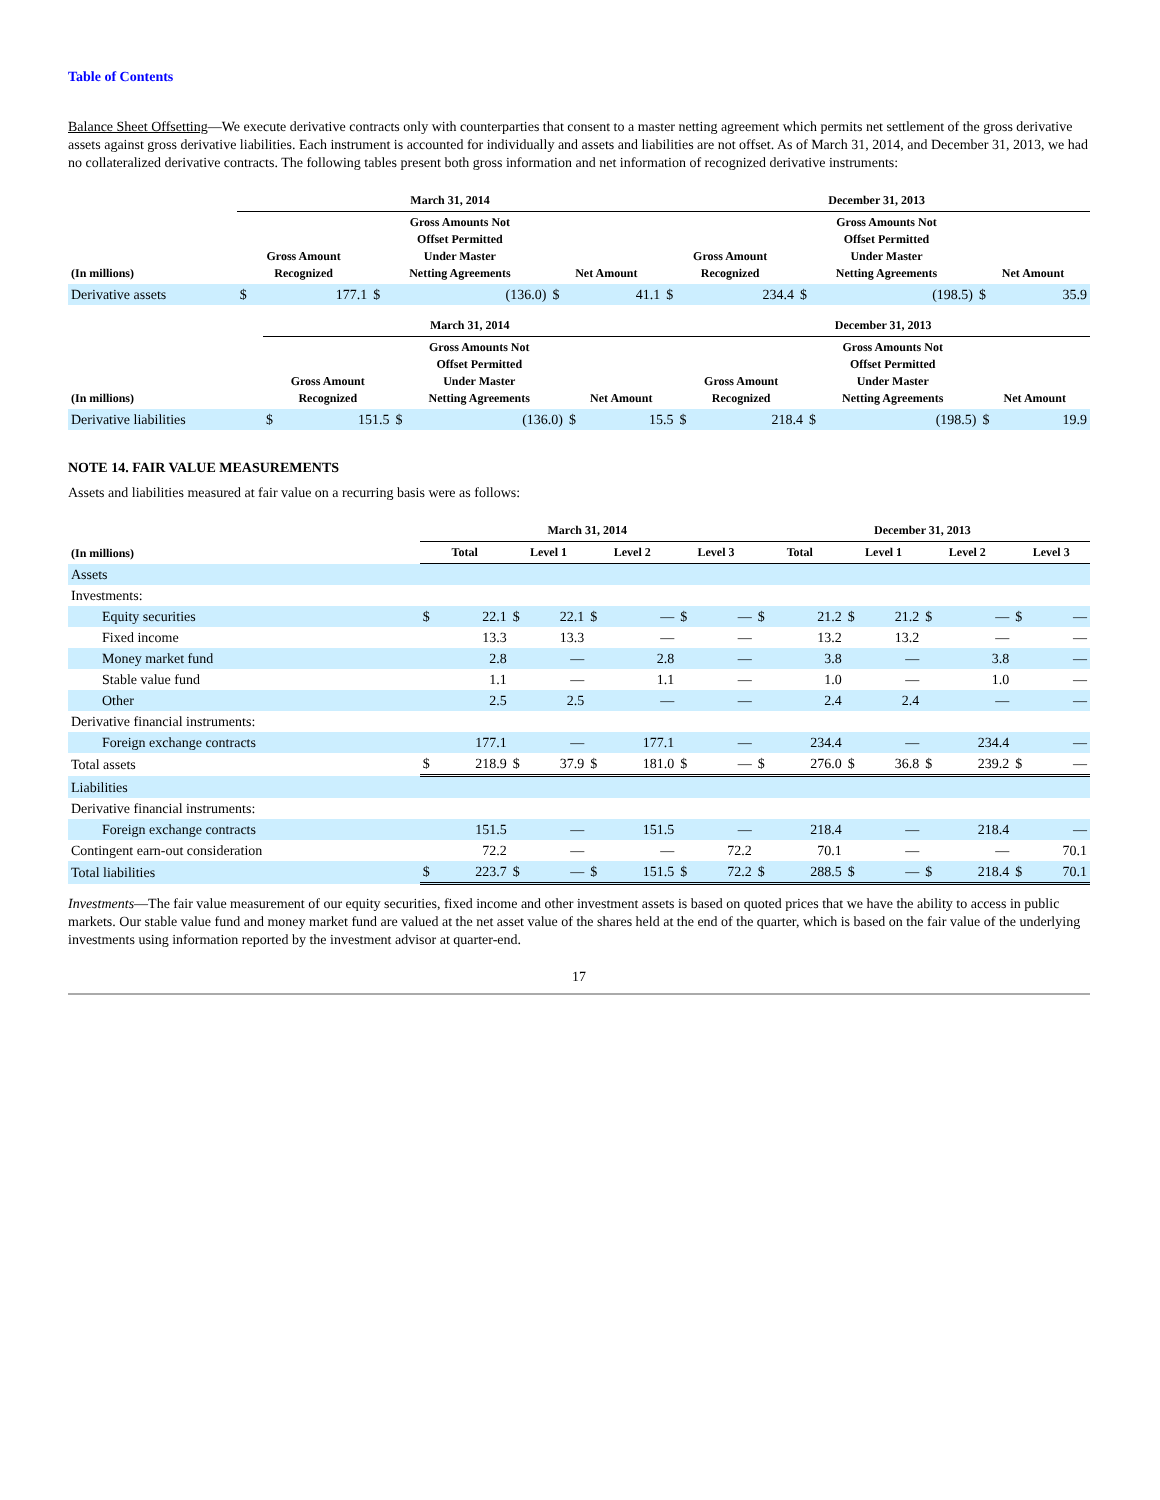Table of Contents
Balance Sheet Offsetting—We execute derivative contracts only with counterparties that consent to a master netting agreement which permits net settlement of the gross derivative assets against gross derivative liabilities. Each instrument is accounted for individually and assets and liabilities are not offset. As of March 31, 2014, and December 31, 2013, we had no collateralized derivative contracts. The following tables present both gross information and net information of recognized derivative instruments:
| | March 31, 2014 | | | | | | December 31, 2013 | | | | | |
| --- | --- | --- | --- | --- | --- | --- | --- | --- | --- | --- | --- | --- |
| (In millions) | Gross Amount Recognized | | Gross Amounts Not Offset Permitted Under Master Netting Agreements | | Net Amount | | Gross Amount Recognized | | Gross Amounts Not Offset Permitted Under Master Netting Agreements | | Net Amount | |
| Derivative assets | $ | 177.1 | $ | (136.0) | $ | 41.1 | $ | 234.4 | $ | (198.5) | $ | 35.9 |
| | March 31, 2014 | | | | | | December 31, 2013 | | | | | |
| --- | --- | --- | --- | --- | --- | --- | --- | --- | --- | --- | --- | --- |
| (In millions) | Gross Amount Recognized | | Gross Amounts Not Offset Permitted Under Master Netting Agreements | | Net Amount | | Gross Amount Recognized | | Gross Amounts Not Offset Permitted Under Master Netting Agreements | | Net Amount | |
| Derivative liabilities | $ | 151.5 | $ | (136.0) | $ | 15.5 | $ | 218.4 | $ | (198.5) | $ | 19.9 |
NOTE 14. FAIR VALUE MEASUREMENTS
Assets and liabilities measured at fair value on a recurring basis were as follows:
| | March 31, 2014 | | | | | | | | December 31, 2013 | | | | | | | |
| --- | --- | --- | --- | --- | --- | --- | --- | --- | --- | --- | --- | --- | --- | --- | --- | --- |
| (In millions) | Total | | Level 1 | | Level 2 | | Level 3 | | Total | | Level 1 | | Level 2 | | Level 3 | |
| Assets | | | | | | | | | | | | | | | | |
| Investments: | | | | | | | | | | | | | | | | |
| Equity securities | $ | 22.1 | $ | 22.1 | $ | — | $ | — | $ | 21.2 | $ | 21.2 | $ | — | $ | — |
| Fixed income | | 13.3 | | 13.3 | | — | | — | | 13.2 | | 13.2 | | — | | — |
| Money market fund | | 2.8 | | — | | 2.8 | | — | | 3.8 | | — | | 3.8 | | — |
| Stable value fund | | 1.1 | | — | | 1.1 | | — | | 1.0 | | — | | 1.0 | | — |
| Other | | 2.5 | | 2.5 | | — | | — | | 2.4 | | 2.4 | | — | | — |
| Derivative financial instruments: | | | | | | | | | | | | | | | | |
| Foreign exchange contracts | | 177.1 | | — | | 177.1 | | — | | 234.4 | | — | | 234.4 | | — |
| Total assets | $ | 218.9 | $ | 37.9 | $ | 181.0 | $ | — | $ | 276.0 | $ | 36.8 | $ | 239.2 | $ | — |
| Liabilities | | | | | | | | | | | | | | | | |
| Derivative financial instruments: | | | | | | | | | | | | | | | | |
| Foreign exchange contracts | | 151.5 | | — | | 151.5 | | — | | 218.4 | | — | | 218.4 | | — |
| Contingent earn-out consideration | | 72.2 | | — | | — | | 72.2 | | 70.1 | | — | | — | | 70.1 |
| Total liabilities | $ | 223.7 | $ | — | $ | 151.5 | $ | 72.2 | $ | 288.5 | $ | — | $ | 218.4 | $ | 70.1 |
Investments—The fair value measurement of our equity securities, fixed income and other investment assets is based on quoted prices that we have the ability to access in public markets. Our stable value fund and money market fund are valued at the net asset value of the shares held at the end of the quarter, which is based on the fair value of the underlying investments using information reported by the investment advisor at quarter-end.
17